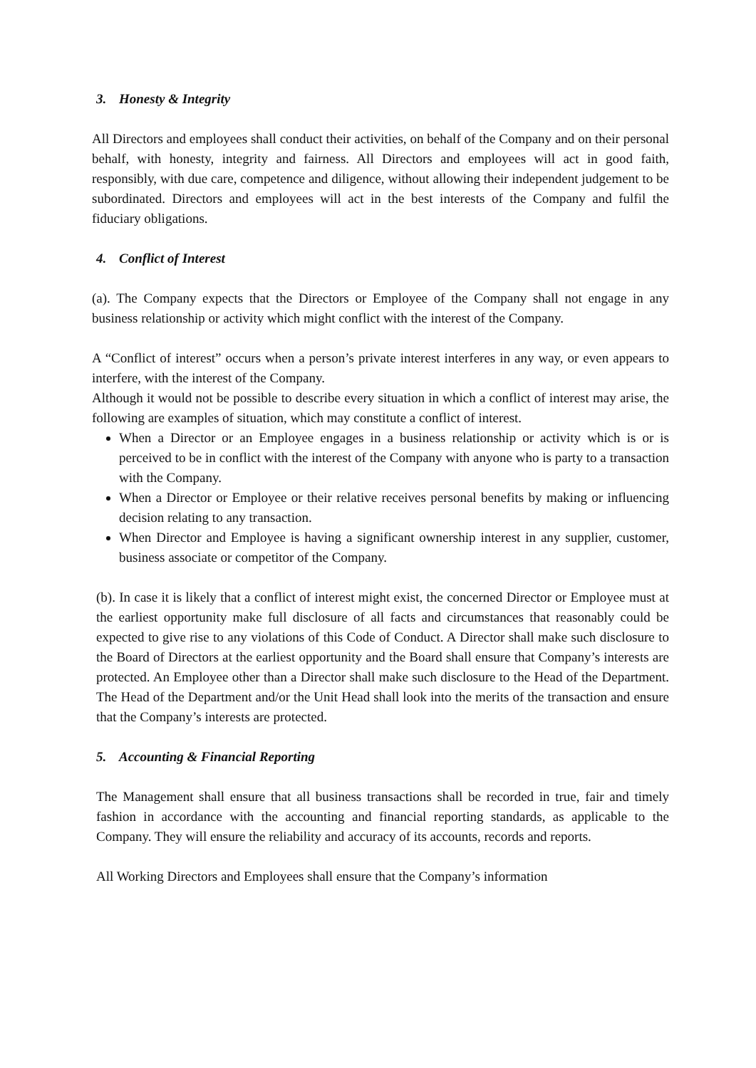3. Honesty & Integrity
All Directors and employees shall conduct their activities, on behalf of the Company and on their personal behalf, with honesty, integrity and fairness. All Directors and employees will act in good faith, responsibly, with due care, competence and diligence, without allowing their independent judgement to be subordinated. Directors and employees will act in the best interests of the Company and fulfil the fiduciary obligations.
4. Conflict of Interest
(a). The Company expects that the Directors or Employee of the Company shall not engage in any business relationship or activity which might conflict with the interest of the Company.
A “Conflict of interest” occurs when a person’s private interest interferes in any way, or even appears to interfere, with the interest of the Company.
Although it would not be possible to describe every situation in which a conflict of interest may arise, the following are examples of situation, which may constitute a conflict of interest.
When a Director or an Employee engages in a business relationship or activity which is or is perceived to be in conflict with the interest of the Company with anyone who is party to a transaction with the Company.
When a Director or Employee or their relative receives personal benefits by making or influencing decision relating to any transaction.
When Director and Employee is having a significant ownership interest in any supplier, customer, business associate or competitor of the Company.
(b). In case it is likely that a conflict of interest might exist, the concerned Director or Employee must at the earliest opportunity make full disclosure of all facts and circumstances that reasonably could be expected to give rise to any violations of this Code of Conduct. A Director shall make such disclosure to the Board of Directors at the earliest opportunity and the Board shall ensure that Company’s interests are protected. An Employee other than a Director shall make such disclosure to the Head of the Department. The Head of the Department and/or the Unit Head shall look into the merits of the transaction and ensure that the Company’s interests are protected.
5. Accounting & Financial Reporting
The Management shall ensure that all business transactions shall be recorded in true, fair and timely fashion in accordance with the accounting and financial reporting standards, as applicable to the Company. They will ensure the reliability and accuracy of its accounts, records and reports.
All Working Directors and Employees shall ensure that the Company’s information